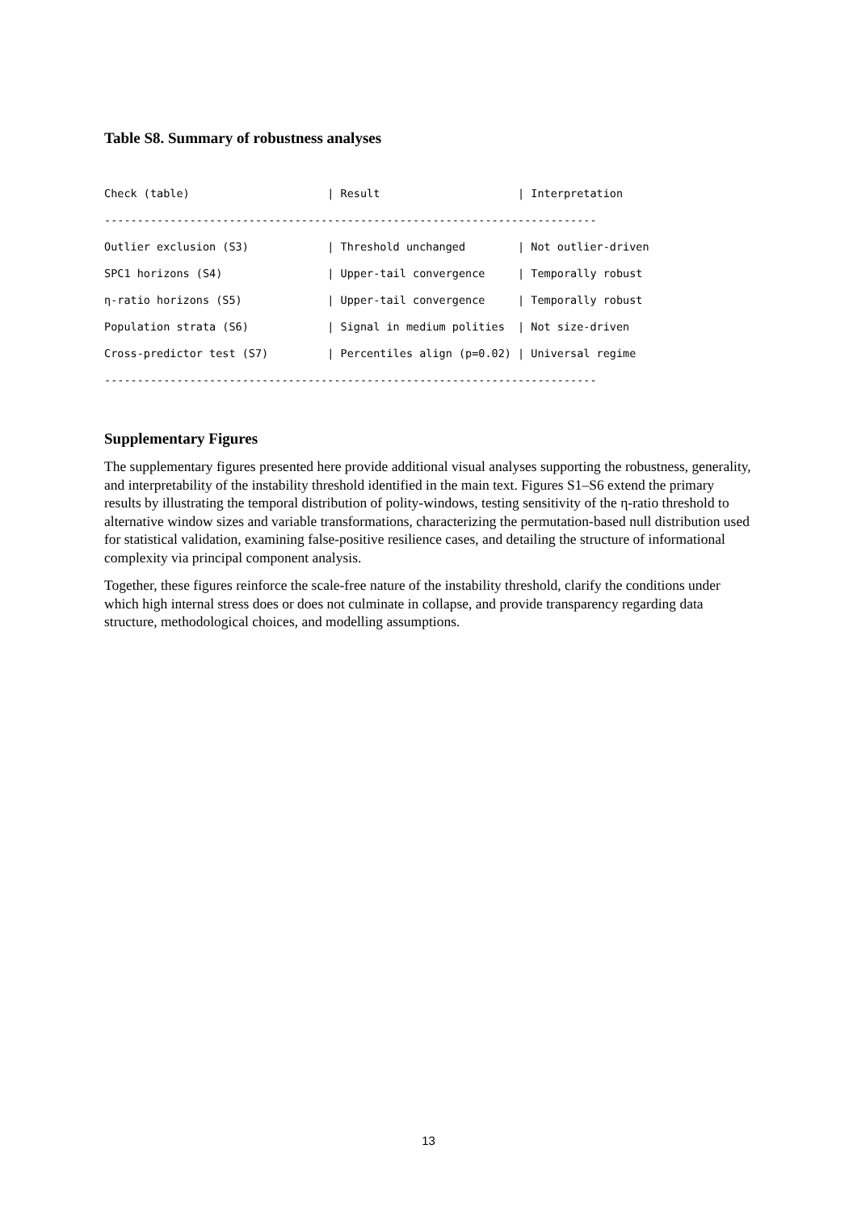Table S8. Summary of robustness analyses
| Check (table) | / Result | / Interpretation |
| --- | --- | --- |
| --------------------------------------------------------------------------- | | |
| Outlier exclusion (S3) | / Threshold unchanged | / Not outlier-driven |
| SPC1 horizons (S4) | / Upper-tail convergence | / Temporally robust |
| η-ratio horizons (S5) | / Upper-tail convergence | / Temporally robust |
| Population strata (S6) | / Signal in medium polities | / Not size-driven |
| Cross-predictor test (S7) | / Percentiles align (p=0.02) | / Universal regime |
| --------------------------------------------------------------------------- | | |
Supplementary Figures
The supplementary figures presented here provide additional visual analyses supporting the robustness, generality, and interpretability of the instability threshold identified in the main text. Figures S1–S6 extend the primary results by illustrating the temporal distribution of polity-windows, testing sensitivity of the η-ratio threshold to alternative window sizes and variable transformations, characterizing the permutation-based null distribution used for statistical validation, examining false-positive resilience cases, and detailing the structure of informational complexity via principal component analysis.
Together, these figures reinforce the scale-free nature of the instability threshold, clarify the conditions under which high internal stress does or does not culminate in collapse, and provide transparency regarding data structure, methodological choices, and modelling assumptions.
13